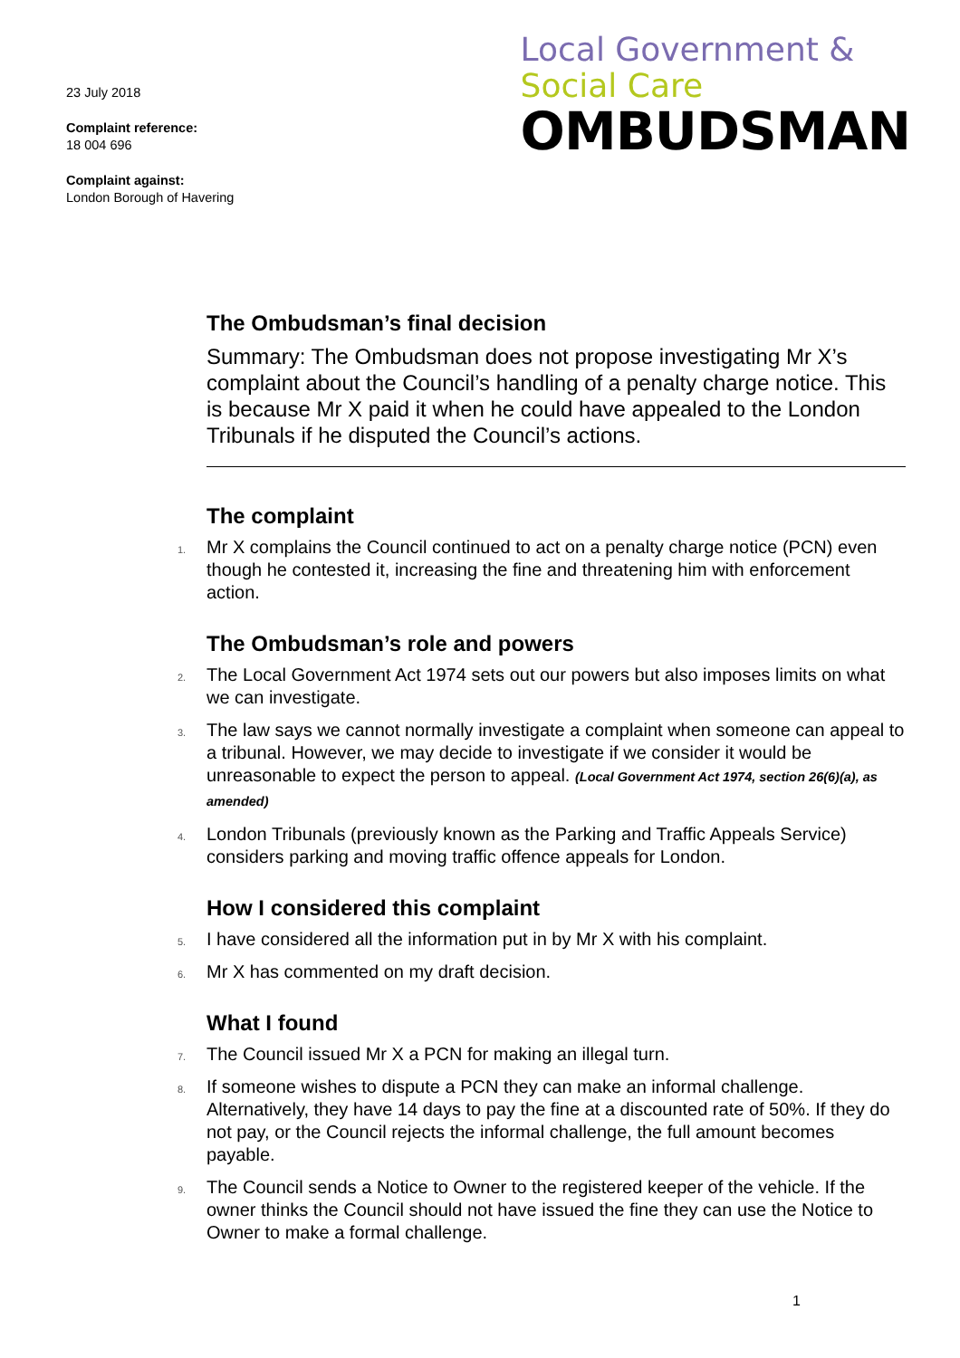23 July 2018
Complaint reference:
18 004 696
Complaint against:
London Borough of Havering
Local Government &
Social Care
OMBUDSMAN
The Ombudsman’s final decision
Summary: The Ombudsman does not propose investigating Mr X’s complaint about the Council’s handling of a penalty charge notice. This is because Mr X paid it when he could have appealed to the London Tribunals if he disputed the Council’s actions.
The complaint
1. Mr X complains the Council continued to act on a penalty charge notice (PCN) even though he contested it, increasing the fine and threatening him with enforcement action.
The Ombudsman’s role and powers
2. The Local Government Act 1974 sets out our powers but also imposes limits on what we can investigate.
3. The law says we cannot normally investigate a complaint when someone can appeal to a tribunal. However, we may decide to investigate if we consider it would be unreasonable to expect the person to appeal. (Local Government Act 1974, section 26(6)(a), as amended)
4. London Tribunals (previously known as the Parking and Traffic Appeals Service) considers parking and moving traffic offence appeals for London.
How I considered this complaint
5. I have considered all the information put in by Mr X with his complaint.
6. Mr X has commented on my draft decision.
What I found
7. The Council issued Mr X a PCN for making an illegal turn.
8. If someone wishes to dispute a PCN they can make an informal challenge. Alternatively, they have 14 days to pay the fine at a discounted rate of 50%. If they do not pay, or the Council rejects the informal challenge, the full amount becomes payable.
9. The Council sends a Notice to Owner to the registered keeper of the vehicle. If the owner thinks the Council should not have issued the fine they can use the Notice to Owner to make a formal challenge.
1